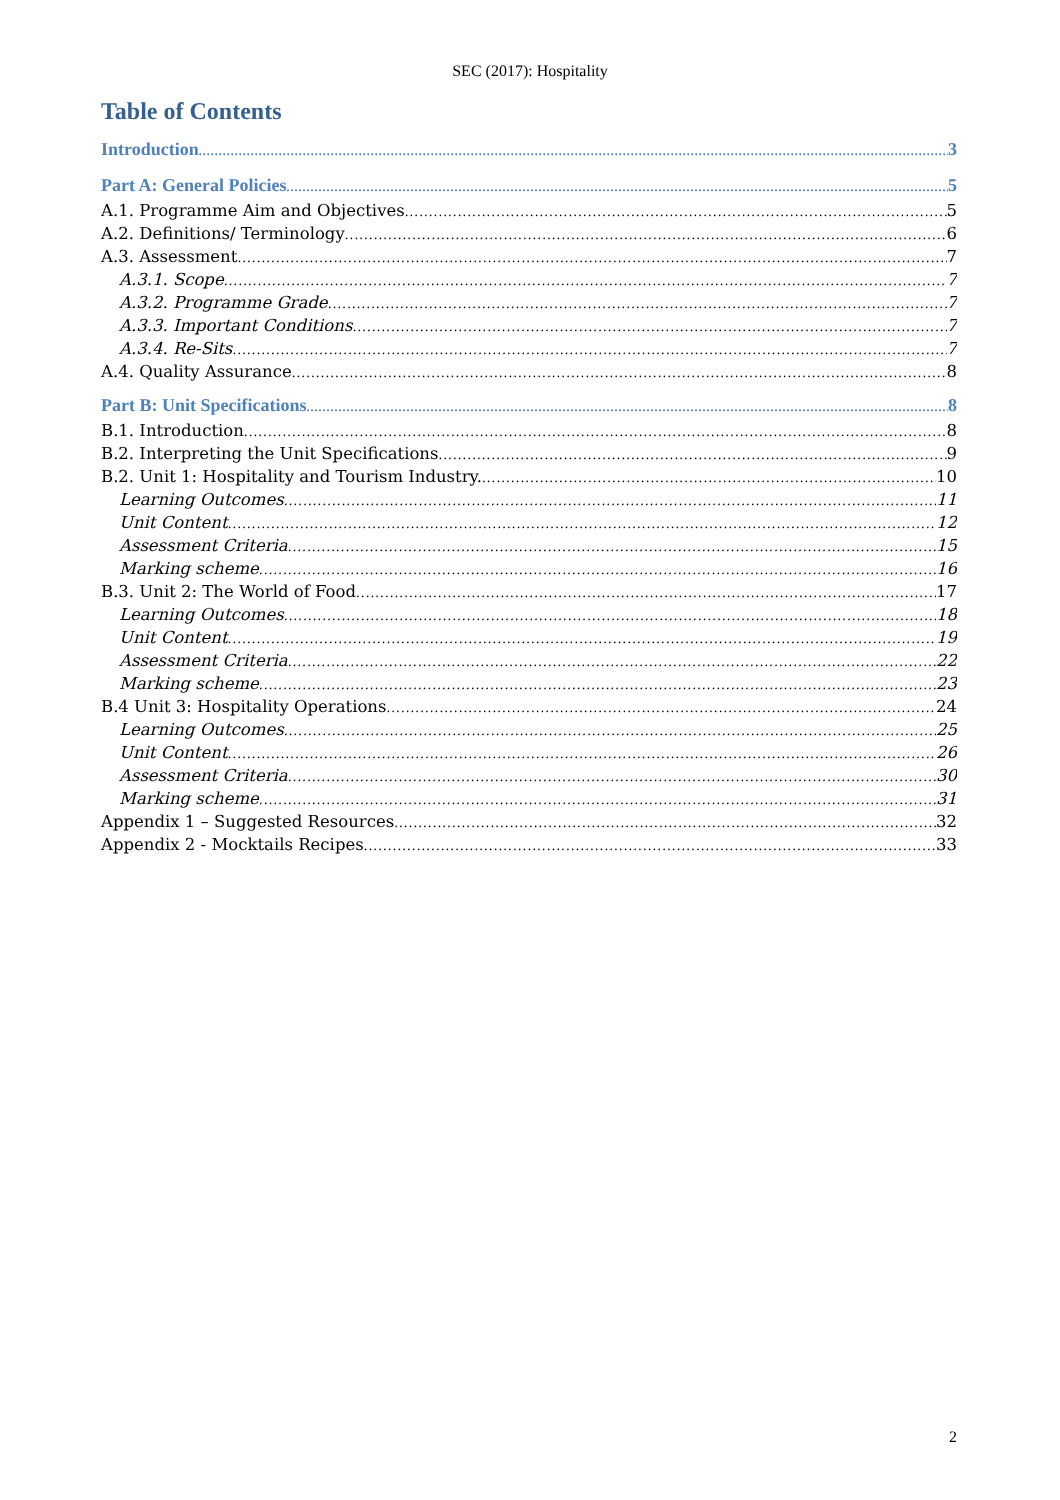SEC (2017): Hospitality
Table of Contents
Introduction 3
Part A: General Policies 5
A.1. Programme Aim and Objectives 5
A.2. Definitions/ Terminology 6
A.3. Assessment 7
A.3.1. Scope 7
A.3.2. Programme Grade 7
A.3.3. Important Conditions 7
A.3.4. Re-Sits 7
A.4. Quality Assurance 8
Part B: Unit Specifications 8
B.1. Introduction 8
B.2. Interpreting the Unit Specifications 9
B.2. Unit 1: Hospitality and Tourism Industry. 10
Learning Outcomes 11
Unit Content 12
Assessment Criteria 15
Marking scheme 16
B.3. Unit 2: The World of Food 17
Learning Outcomes 18
Unit Content 19
Assessment Criteria 22
Marking scheme 23
B.4 Unit 3: Hospitality Operations 24
Learning Outcomes 25
Unit Content 26
Assessment Criteria 30
Marking scheme 31
Appendix 1 – Suggested Resources 32
Appendix 2 - Mocktails Recipes 33
2